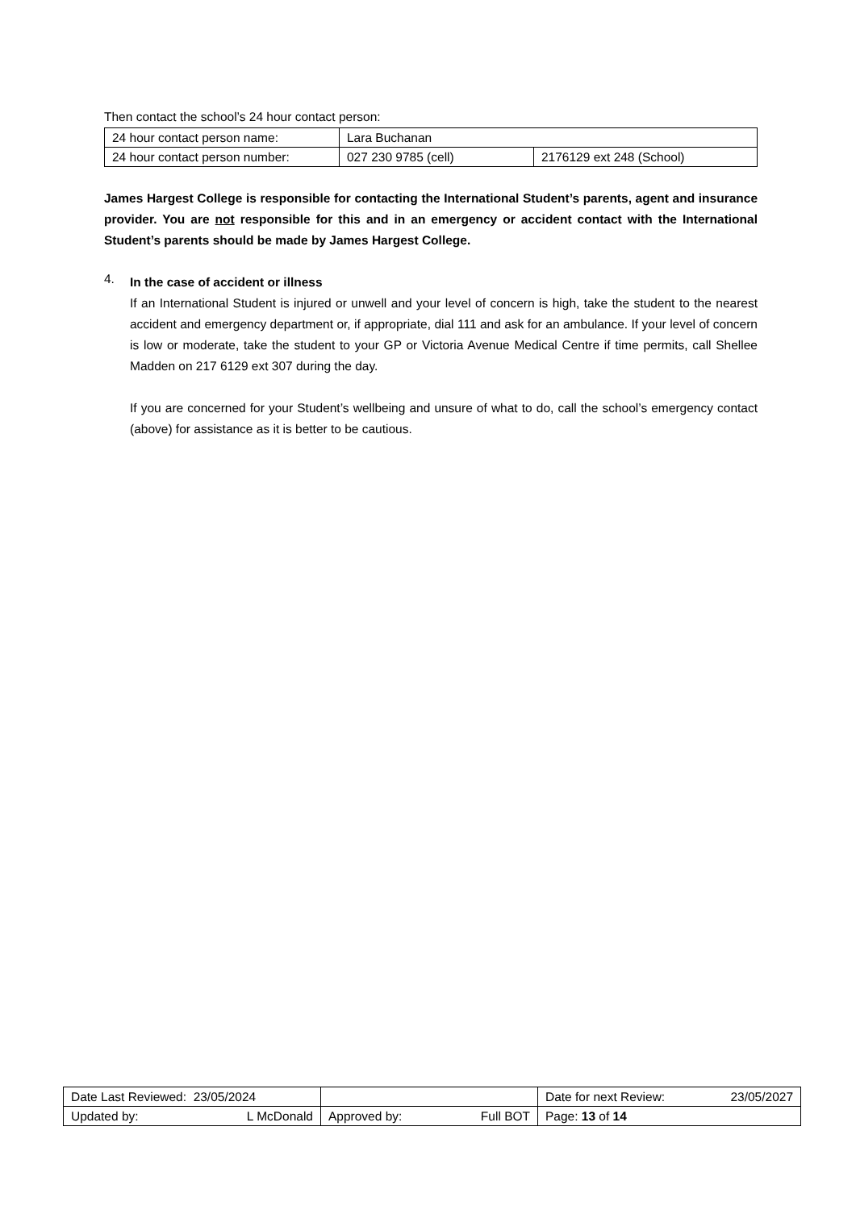Then contact the school’s 24 hour contact person:
| 24 hour contact person name: | Lara Buchanan | |
| 24 hour contact person number: | 027 230 9785 (cell) | 2176129 ext 248 (School) |
James Hargest College is responsible for contacting the International Student’s parents, agent and insurance provider. You are not responsible for this and in an emergency or accident contact with the International Student’s parents should be made by James Hargest College.
4.
In the case of accident or illness
If an International Student is injured or unwell and your level of concern is high, take the student to the nearest accident and emergency department or, if appropriate, dial 111 and ask for an ambulance. If your level of concern is low or moderate, take the student to your GP or Victoria Avenue Medical Centre if time permits, call Shellee Madden on 217 6129 ext 307 during the day.
If you are concerned for your Student’s wellbeing and unsure of what to do, call the school’s emergency contact (above) for assistance as it is better to be cautious.
| Date Last Reviewed: 23/05/2024 | | Date for next Review: 23/05/2027 |
| Updated by: L McDonald | Approved by: Full BOT | Page: 13 of 14 |